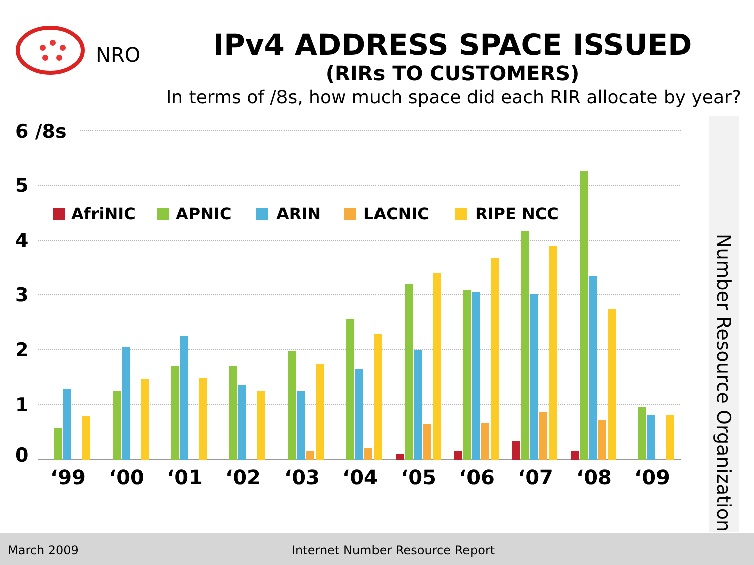NRO
IPv4 ADDRESS SPACE ISSUED
(RIRs TO CUSTOMERS)
In terms of /8s, how much space did each RIR allocate by year?
6 /8s
5
4
3
2
1
0
AfriNIC
APNIC
ARIN
LACNIC
RIPE NCC
‘99
‘00
‘01
‘02
‘03
‘04
‘05
‘06
‘07
‘08
‘09
Number Resource Organization
March 2009 Internet Number Resource Report